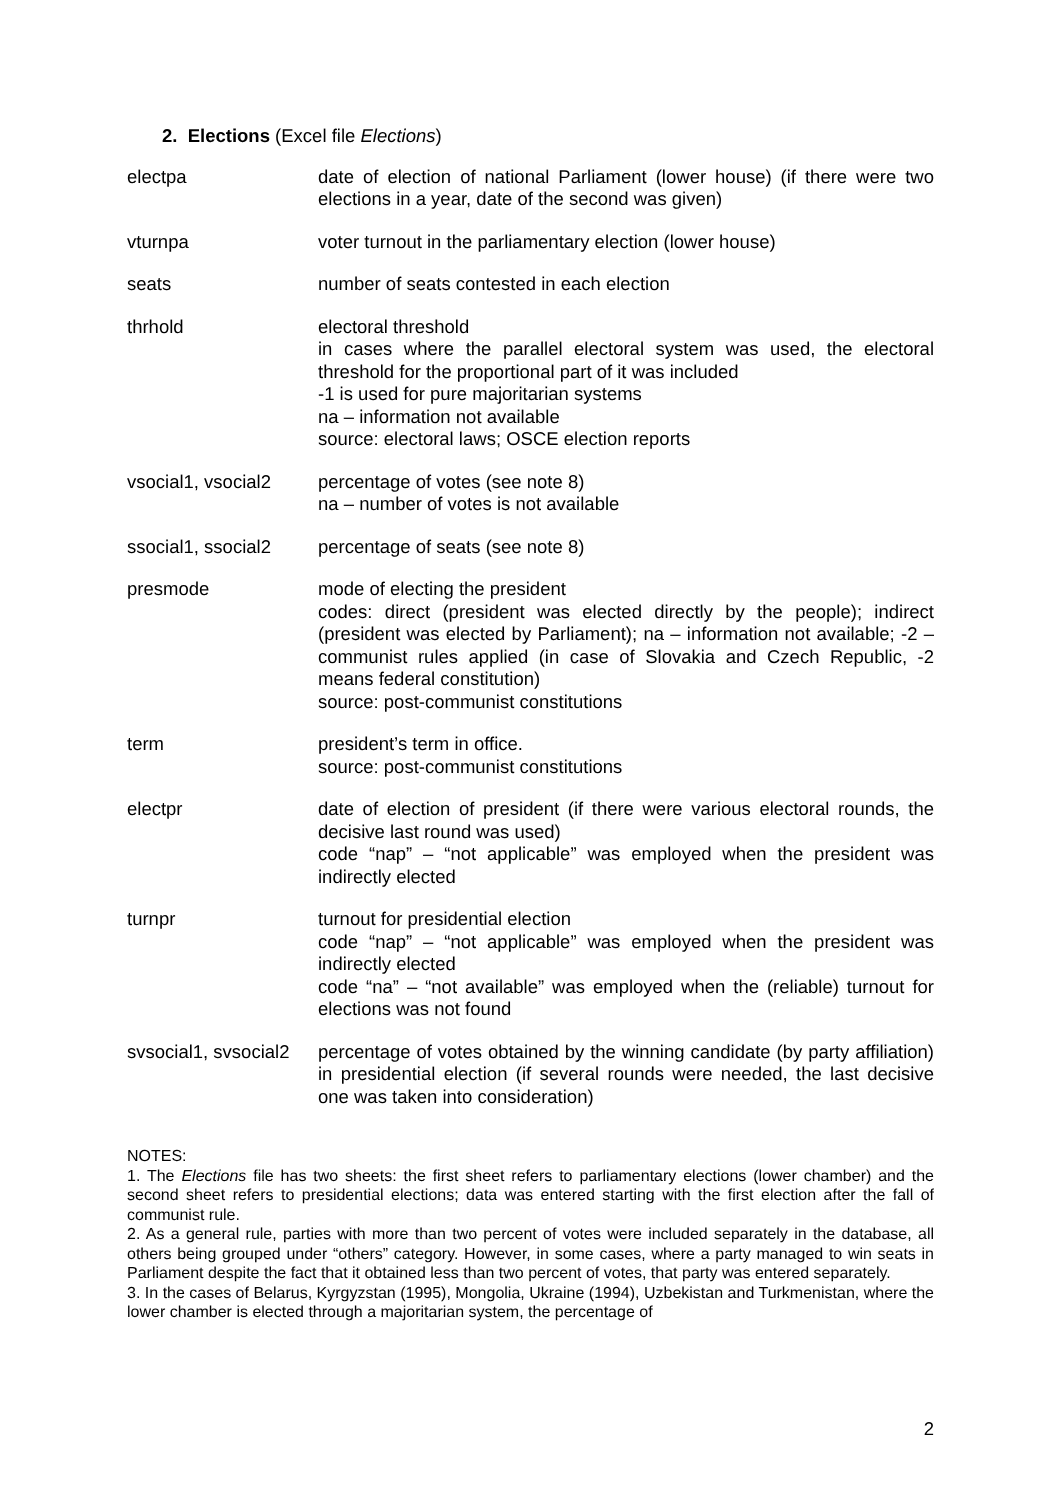2. Elections (Excel file Elections)
electpa date of election of national Parliament (lower house) (if there were two elections in a year, date of the second was given)
vturnpa voter turnout in the parliamentary election (lower house)
seats number of seats contested in each election
thrhold electoral threshold
in cases where the parallel electoral system was used, the electoral threshold for the proportional part of it was included
-1 is used for pure majoritarian systems
na – information not available
source: electoral laws; OSCE election reports
vsocial1, vsocial2
percentage of votes (see note 8)
na – number of votes is not available
ssocial1, ssocial2
percentage of seats (see note 8)
presmode mode of electing the president
codes: direct (president was elected directly by the people); indirect (president was elected by Parliament); na – information not available; -2 – communist rules applied (in case of Slovakia and Czech Republic, -2 means federal constitution)
source: post-communist constitutions
term president’s term in office.
source: post-communist constitutions
electpr date of election of president (if there were various electoral rounds, the decisive last round was used)
code “nap” – “not applicable” was employed when the president was indirectly elected
turnpr turnout for presidential election
code “nap” – “not applicable” was employed when the president was indirectly elected
code “na” – “not available” was employed when the (reliable) turnout for elections was not found
svsocial1, svsocial2
percentage of votes obtained by the winning candidate (by party affiliation) in presidential election (if several rounds were needed, the last decisive one was taken into consideration)
NOTES:
1. The Elections file has two sheets: the first sheet refers to parliamentary elections (lower chamber) and the second sheet refers to presidential elections; data was entered starting with the first election after the fall of communist rule.
2. As a general rule, parties with more than two percent of votes were included separately in the database, all others being grouped under “others” category. However, in some cases, where a party managed to win seats in Parliament despite the fact that it obtained less than two percent of votes, that party was entered separately.
3. In the cases of Belarus, Kyrgyzstan (1995), Mongolia, Ukraine (1994), Uzbekistan and Turkmenistan, where the lower chamber is elected through a majoritarian system, the percentage of
2